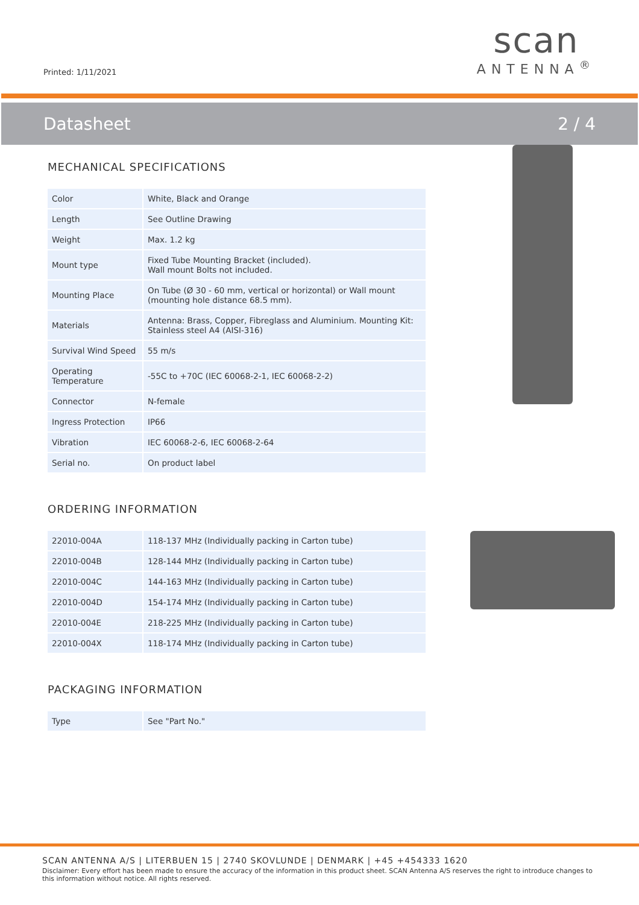Printed: 1/11/2021
scan
ANTENNA<sup>®</sup>
Datasheet 2 / 4
MECHANICAL SPECIFICATIONS
| Color | White, Black and Orange |
| Length | See Outline Drawing |
| Weight | Max. 1.2 kg |
| Mount type | Fixed Tube Mounting Bracket (included). Wall mount Bolts not included. |
| Mounting Place | On Tube (Ø 30 - 60 mm, vertical or horizontal) or Wall mount (mounting hole distance 68.5 mm). |
| Materials | Antenna: Brass, Copper, Fibreglass and Aluminium. Mounting Kit: Stainless steel A4 (AISI-316) |
| Survival Wind Speed | 55 m/s |
| Operating Temperature | -55C to +70C (IEC 60068-2-1, IEC 60068-2-2) |
| Connector | N-female |
| Ingress Protection | IP66 |
| Vibration | IEC 60068-2-6, IEC 60068-2-64 |
| Serial no. | On product label |
ORDERING INFORMATION
| 22010-004A | 118-137 MHz (Individually packing in Carton tube) |
| 22010-004B | 128-144 MHz (Individually packing in Carton tube) |
| 22010-004C | 144-163 MHz (Individually packing in Carton tube) |
| 22010-004D | 154-174 MHz (Individually packing in Carton tube) |
| 22010-004E | 218-225 MHz (Individually packing in Carton tube) |
| 22010-004X | 118-174 MHz (Individually packing in Carton tube) |
PACKAGING INFORMATION
| Type | See "Part No." |
SCAN ANTENNA A/S | LITERBUEN 15 | 2740 SKOVLUNDE | DENMARK | +45 +454333 1620
Disclaimer: Every effort has been made to ensure the accuracy of the information in this product sheet. SCAN Antenna A/S reserves the right to introduce changes to this information without notice. All rights reserved.